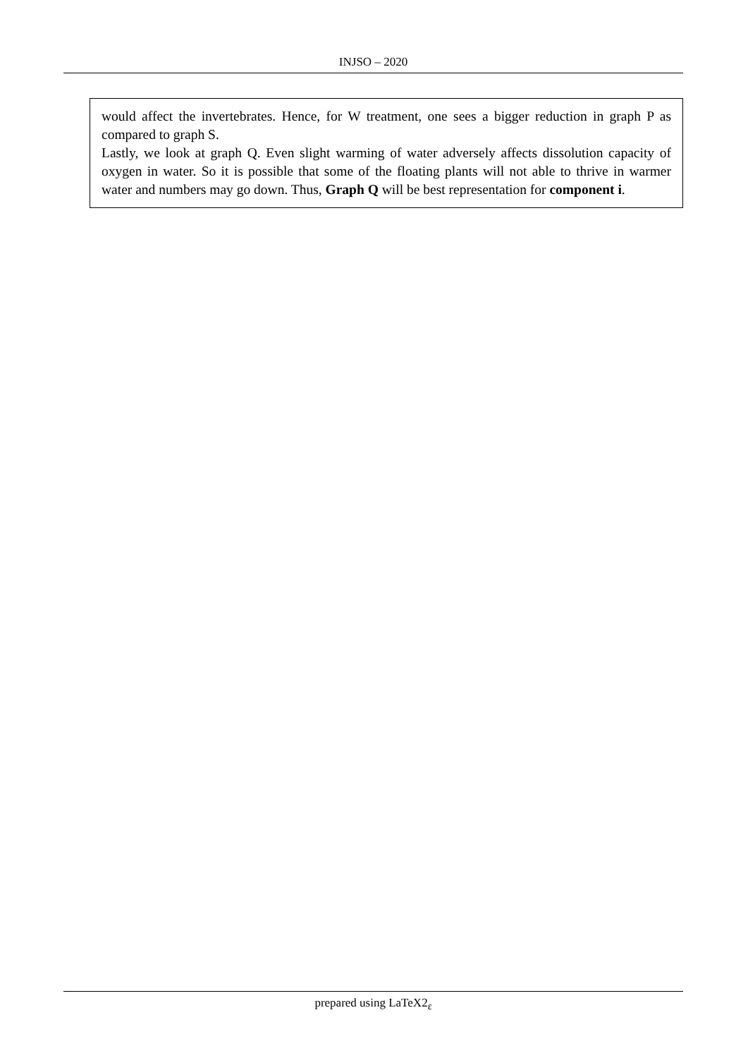INJSO – 2020
would affect the invertebrates. Hence, for W treatment, one sees a bigger reduction in graph P as compared to graph S.
Lastly, we look at graph Q. Even slight warming of water adversely affects dissolution capacity of oxygen in water. So it is possible that some of the floating plants will not able to thrive in warmer water and numbers may go down. Thus, Graph Q will be best representation for component i.
prepared using LaTeX2<sub>ε</sub>